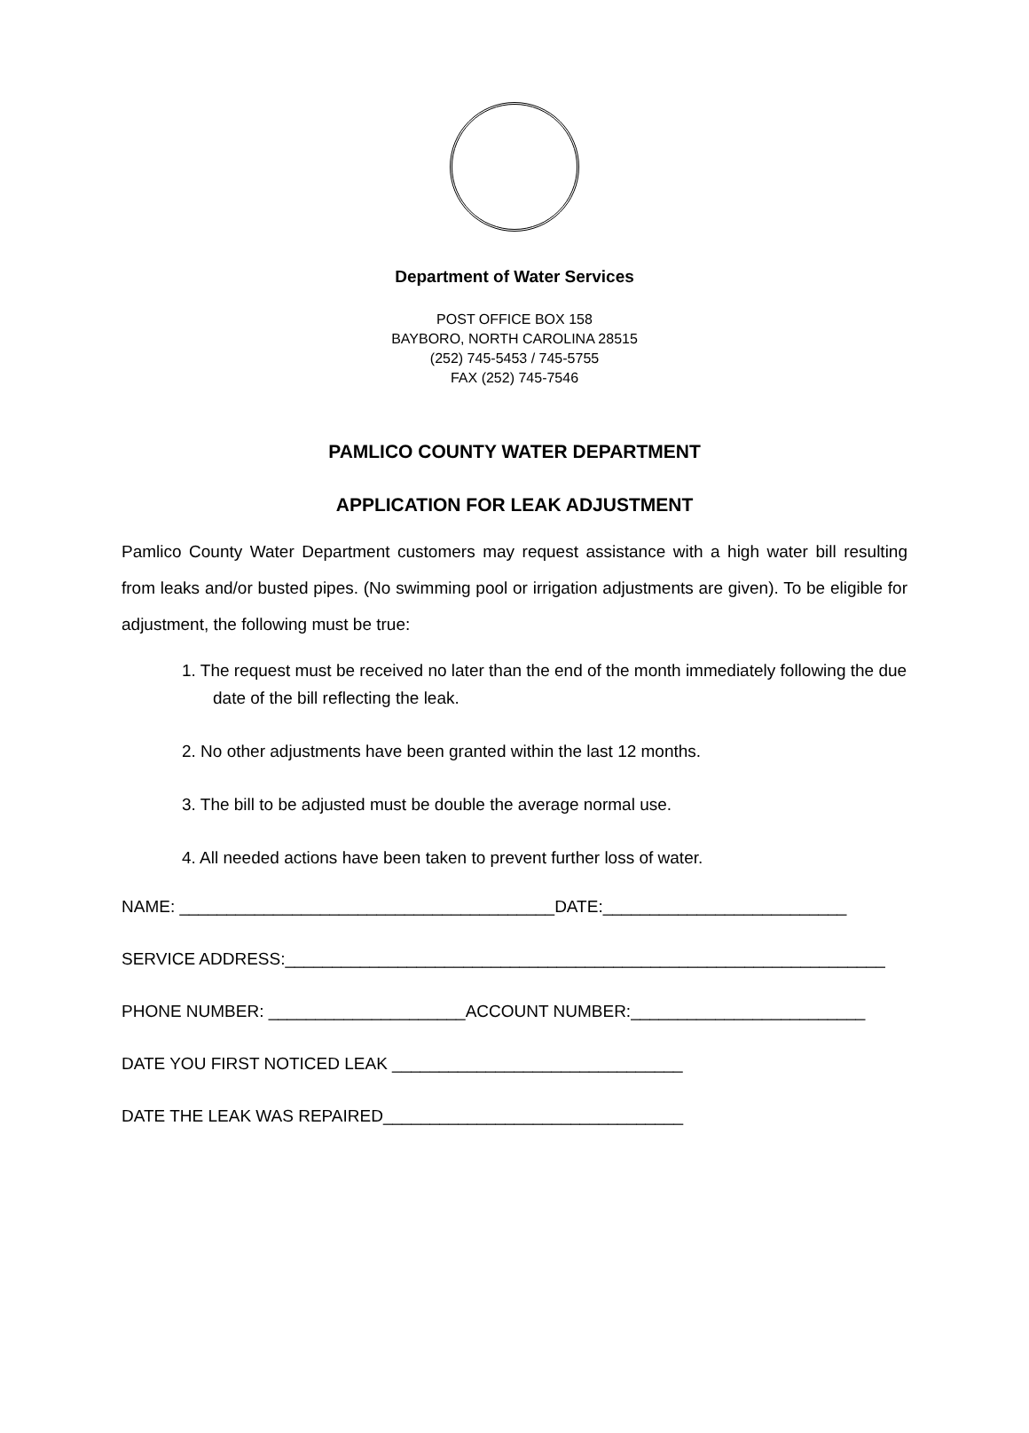Department of Water Services
POST OFFICE BOX 158
BAYBORO, NORTH CAROLINA 28515
(252) 745-5453 / 745-5755
FAX (252) 745-7546
PAMLICO COUNTY WATER DEPARTMENT
APPLICATION FOR LEAK ADJUSTMENT
Pamlico County Water Department customers may request assistance with a high water bill resulting from leaks and/or busted pipes. (No swimming pool or irrigation adjustments are given). To be eligible for adjustment, the following must be true:
1. The request must be received no later than the end of the month immediately following the due date of the bill reflecting the leak.
2. No other adjustments have been granted within the last 12 months.
3. The bill to be adjusted must be double the average normal use.
4. All needed actions have been taken to prevent further loss of water.
NAME: ________________________________________DATE:__________________________
SERVICE ADDRESS:________________________________________________________________
PHONE NUMBER: _____________________ACCOUNT NUMBER:_________________________
DATE YOU FIRST NOTICED LEAK _______________________________
DATE THE LEAK WAS REPAIRED________________________________